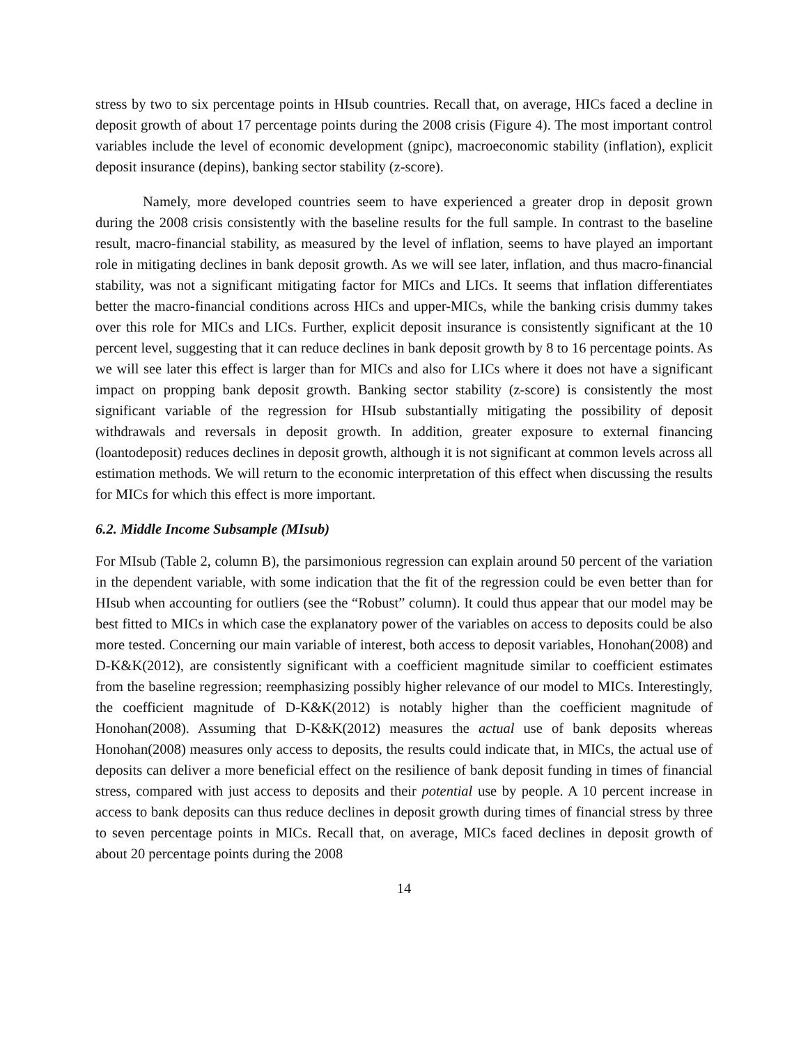stress by two to six percentage points in HIsub countries. Recall that, on average, HICs faced a decline in deposit growth of about 17 percentage points during the 2008 crisis (Figure 4). The most important control variables include the level of economic development (gnipc), macroeconomic stability (inflation), explicit deposit insurance (depins), banking sector stability (z-score).
Namely, more developed countries seem to have experienced a greater drop in deposit grown during the 2008 crisis consistently with the baseline results for the full sample. In contrast to the baseline result, macro-financial stability, as measured by the level of inflation, seems to have played an important role in mitigating declines in bank deposit growth. As we will see later, inflation, and thus macro-financial stability, was not a significant mitigating factor for MICs and LICs. It seems that inflation differentiates better the macro-financial conditions across HICs and upper-MICs, while the banking crisis dummy takes over this role for MICs and LICs. Further, explicit deposit insurance is consistently significant at the 10 percent level, suggesting that it can reduce declines in bank deposit growth by 8 to 16 percentage points. As we will see later this effect is larger than for MICs and also for LICs where it does not have a significant impact on propping bank deposit growth. Banking sector stability (z-score) is consistently the most significant variable of the regression for HIsub substantially mitigating the possibility of deposit withdrawals and reversals in deposit growth. In addition, greater exposure to external financing (loantodeposit) reduces declines in deposit growth, although it is not significant at common levels across all estimation methods. We will return to the economic interpretation of this effect when discussing the results for MICs for which this effect is more important.
6.2. Middle Income Subsample (MIsub)
For MIsub (Table 2, column B), the parsimonious regression can explain around 50 percent of the variation in the dependent variable, with some indication that the fit of the regression could be even better than for HIsub when accounting for outliers (see the “Robust” column). It could thus appear that our model may be best fitted to MICs in which case the explanatory power of the variables on access to deposits could be also more tested. Concerning our main variable of interest, both access to deposit variables, Honohan(2008) and D-K&K(2012), are consistently significant with a coefficient magnitude similar to coefficient estimates from the baseline regression; reemphasizing possibly higher relevance of our model to MICs. Interestingly, the coefficient magnitude of D-K&K(2012) is notably higher than the coefficient magnitude of Honohan(2008). Assuming that D-K&K(2012) measures the actual use of bank deposits whereas Honohan(2008) measures only access to deposits, the results could indicate that, in MICs, the actual use of deposits can deliver a more beneficial effect on the resilience of bank deposit funding in times of financial stress, compared with just access to deposits and their potential use by people. A 10 percent increase in access to bank deposits can thus reduce declines in deposit growth during times of financial stress by three to seven percentage points in MICs. Recall that, on average, MICs faced declines in deposit growth of about 20 percentage points during the 2008
14